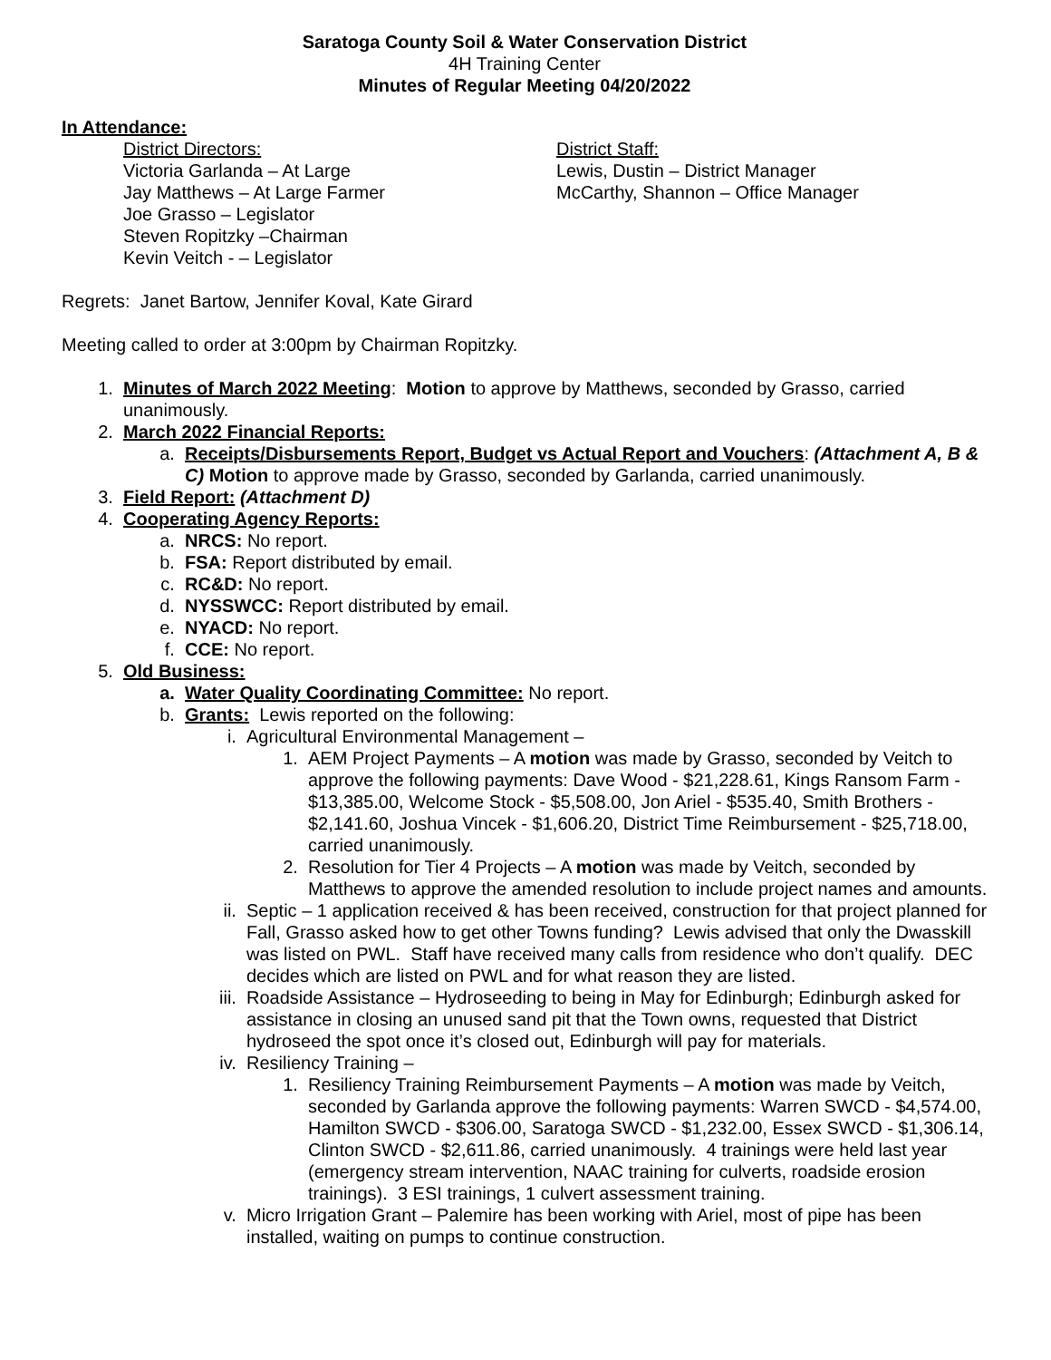Saratoga County Soil & Water Conservation District
4H Training Center
Minutes of Regular Meeting 04/20/2022
In Attendance:
District Directors:
Victoria Garlanda – At Large
Jay Matthews – At Large Farmer
Joe Grasso – Legislator
Steven Ropitzky –Chairman
Kevin Veitch - – Legislator
District Staff:
Lewis, Dustin – District Manager
McCarthy, Shannon – Office Manager
Regrets: Janet Bartow, Jennifer Koval, Kate Girard
Meeting called to order at 3:00pm by Chairman Ropitzky.
1. Minutes of March 2022 Meeting: Motion to approve by Matthews, seconded by Grasso, carried unanimously.
2. March 2022 Financial Reports:
a. Receipts/Disbursements Report, Budget vs Actual Report and Vouchers: (Attachment A, B & C) Motion to approve made by Grasso, seconded by Garlanda, carried unanimously.
3. Field Report: (Attachment D)
4. Cooperating Agency Reports:
a. NRCS: No report.
b. FSA: Report distributed by email.
c. RC&D: No report.
d. NYSSWCC: Report distributed by email.
e. NYACD: No report.
f. CCE: No report.
5. Old Business:
a. Water Quality Coordinating Committee: No report.
b. Grants: Lewis reported on the following:
i. Agricultural Environmental Management –
1. AEM Project Payments – A motion was made by Grasso, seconded by Veitch to approve the following payments: Dave Wood - $21,228.61, Kings Ransom Farm - $13,385.00, Welcome Stock - $5,508.00, Jon Ariel - $535.40, Smith Brothers - $2,141.60, Joshua Vincek - $1,606.20, District Time Reimbursement - $25,718.00, carried unanimously.
2. Resolution for Tier 4 Projects – A motion was made by Veitch, seconded by Matthews to approve the amended resolution to include project names and amounts.
ii. Septic – 1 application received & has been received, construction for that project planned for Fall, Grasso asked how to get other Towns funding? Lewis advised that only the Dwasskill was listed on PWL. Staff have received many calls from residence who don’t qualify. DEC decides which are listed on PWL and for what reason they are listed.
iii. Roadside Assistance – Hydroseeding to being in May for Edinburgh; Edinburgh asked for assistance in closing an unused sand pit that the Town owns, requested that District hydroseed the spot once it’s closed out, Edinburgh will pay for materials.
iv. Resiliency Training –
1. Resiliency Training Reimbursement Payments – A motion was made by Veitch, seconded by Garlanda approve the following payments: Warren SWCD - $4,574.00, Hamilton SWCD - $306.00, Saratoga SWCD - $1,232.00, Essex SWCD - $1,306.14, Clinton SWCD - $2,611.86, carried unanimously. 4 trainings were held last year (emergency stream intervention, NAAC training for culverts, roadside erosion trainings). 3 ESI trainings, 1 culvert assessment training.
v. Micro Irrigation Grant – Palemire has been working with Ariel, most of pipe has been installed, waiting on pumps to continue construction.